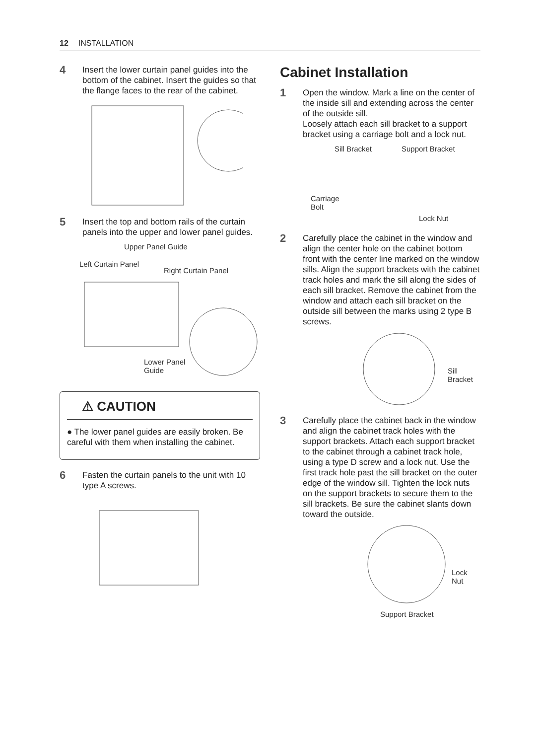12 INSTALLATION
4
Insert the lower curtain panel guides into the bottom of the cabinet. Insert the guides so that the flange faces to the rear of the cabinet.
5
Insert the top and bottom rails of the curtain panels into the upper and lower panel guides.
Upper Panel Guide
Left Curtain Panel
Right Curtain Panel
Lower Panel
Guide
⚠ CAUTION
● The lower panel guides are easily broken. Be careful with them when installing the cabinet.
6
Fasten the curtain panels to the unit with 10 type A screws.
Cabinet Installation
1
Open the window. Mark a line on the center of the inside sill and extending across the center of the outside sill.
Loosely attach each sill bracket to a support bracket using a carriage bolt and a lock nut.
Sill Bracket Support Bracket
Carriage
Bolt
Lock Nut
2
Carefully place the cabinet in the window and align the center hole on the cabinet bottom front with the center line marked on the window sills. Align the support brackets with the cabinet track holes and mark the sill along the sides of each sill bracket. Remove the cabinet from the window and attach each sill bracket on the outside sill between the marks using 2 type B screws.
Sill
Bracket
3
Carefully place the cabinet back in the window and align the cabinet track holes with the support brackets. Attach each support bracket to the cabinet through a cabinet track hole, using a type D screw and a lock nut. Use the first track hole past the sill bracket on the outer edge of the window sill. Tighten the lock nuts on the support brackets to secure them to the sill brackets. Be sure the cabinet slants down toward the outside.
Lock
Nut
Support Bracket